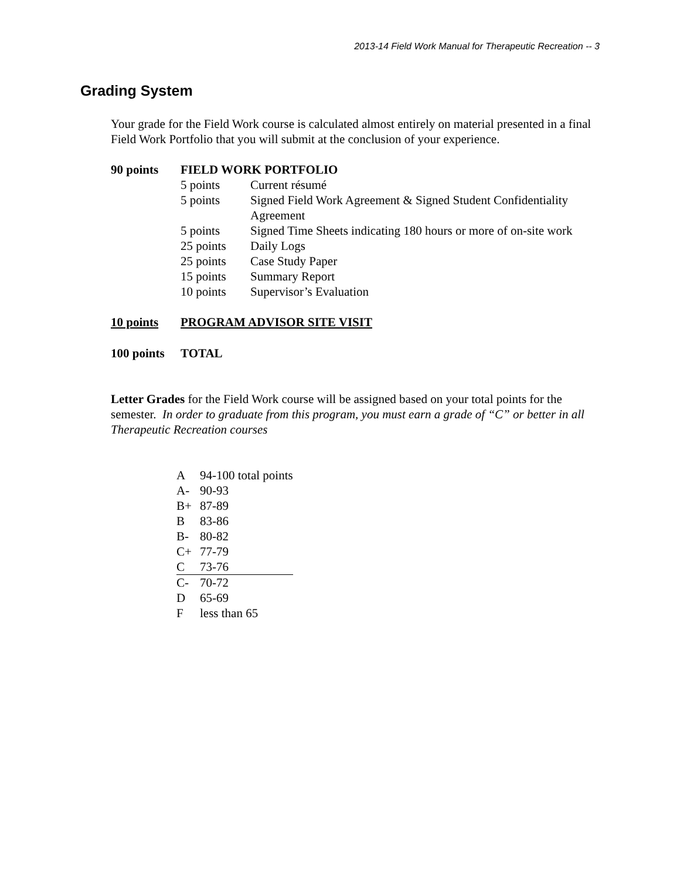2013-14 Field Work Manual for Therapeutic Recreation -- 3
Grading System
Your grade for the Field Work course is calculated almost entirely on material presented in a final Field Work Portfolio that you will submit at the conclusion of your experience.
| 90 points | FIELD WORK PORTFOLIO | |
| | 5 points | Current résumé |
| | 5 points | Signed Field Work Agreement & Signed Student Confidentiality Agreement |
| | 5 points | Signed Time Sheets indicating 180 hours or more of on-site work |
| | 25 points | Daily Logs |
| | 25 points | Case Study Paper |
| | 15 points | Summary Report |
| | 10 points | Supervisor’s Evaluation |
| 10 points | PROGRAM ADVISOR SITE VISIT | |
| 100 points | TOTAL | |
Letter Grades for the Field Work course will be assigned based on your total points for the semester. In order to graduate from this program, you must earn a grade of “C” or better in all Therapeutic Recreation courses
| A | 94-100 total points |
| A- | 90-93 |
| B+ | 87-89 |
| B | 83-86 |
| B- | 80-82 |
| C+ | 77-79 |
| C | 73-76 |
| C- | 70-72 |
| D | 65-69 |
| F | less than 65 |